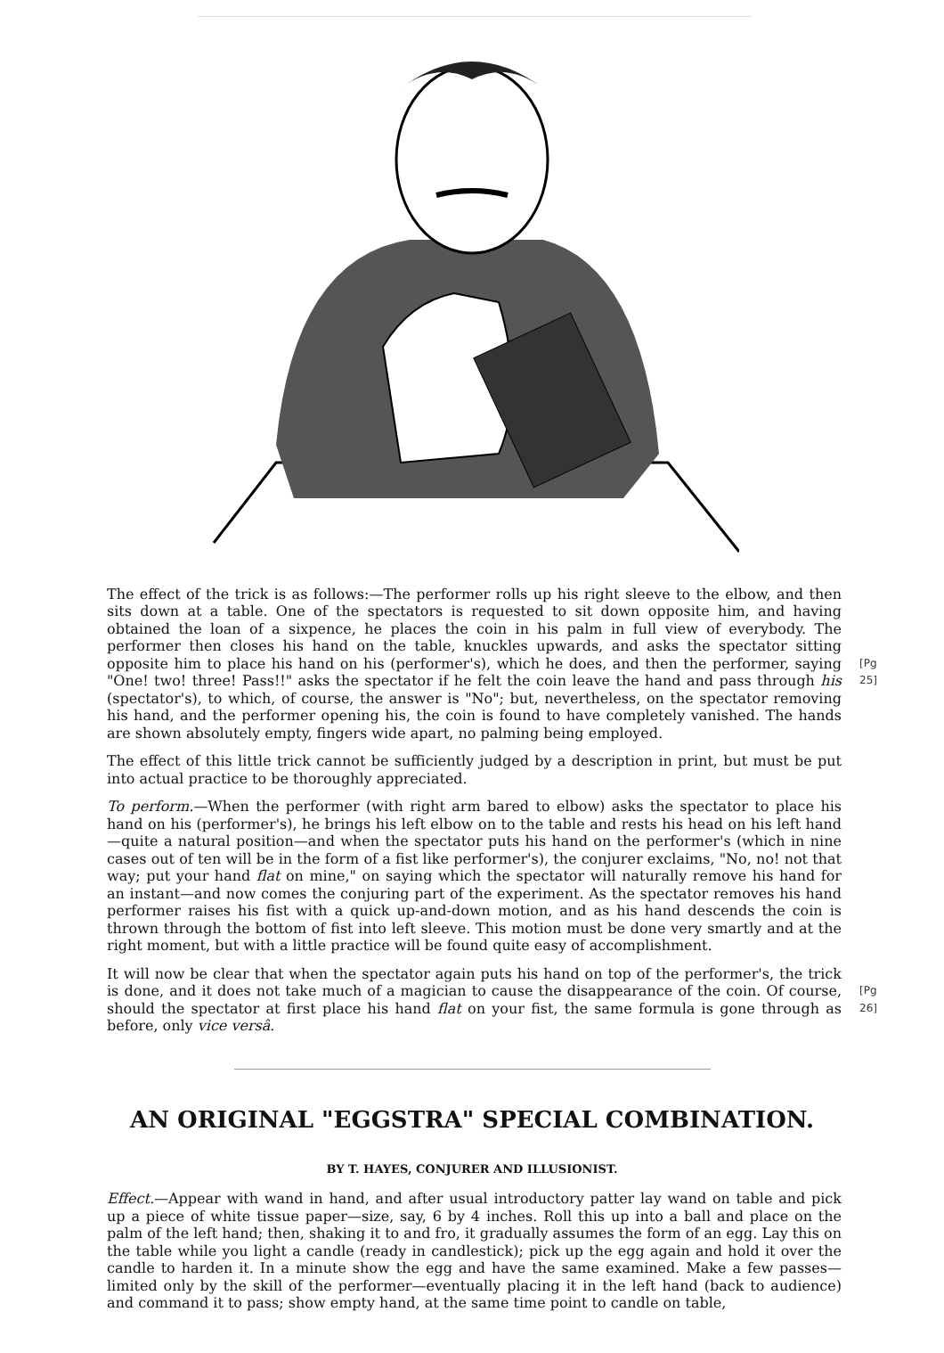The effect of the trick is as follows:—The performer rolls up his right sleeve to the elbow, and then sits down at a table. One of the spectators is requested to sit down opposite him, and having obtained the loan of a sixpence, he places the coin in his palm in full view of everybody. The performer then closes his hand on the table, knuckles upwards, and asks the spectator sitting opposite him to place his hand on his (performer's), which he does, and then the performer, [Pg 25] saying "One! two! three! Pass!!" asks the spectator if he felt the coin leave the hand and pass through his (spectator's), to which, of course, the answer is "No"; but, nevertheless, on the spectator removing his hand, and the performer opening his, the coin is found to have completely vanished. The hands are shown absolutely empty, fingers wide apart, no palming being employed.
The effect of this little trick cannot be sufficiently judged by a description in print, but must be put into actual practice to be thoroughly appreciated.
To perform.—When the performer (with right arm bared to elbow) asks the spectator to place his hand on his (performer's), he brings his left elbow on to the table and rests his head on his left hand—quite a natural position—and when the spectator puts his hand on the performer's (which in nine cases out of ten will be in the form of a fist like performer's), the conjurer exclaims, "No, no! not that way; put your hand flat on mine," on saying which the spectator will naturally remove his hand for an instant—and now comes the conjuring part of the experiment. As the spectator removes his hand performer raises his fist with a quick up-and-down motion, and as his hand descends the coin is thrown through the bottom of fist into left sleeve. This motion must be done very smartly and at the right moment, but with a little practice will be found quite easy of accomplishment.
It will now be clear that when the spectator again puts his hand on top of the performer's, the trick is done, and it does not take much of a magician to cause the disappearance of the coin. Of [Pg 26] course, should the spectator at first place his hand flat on your fist, the same formula is gone through as before, only vice versâ.
AN ORIGINAL "EGGSTRA" SPECIAL COMBINATION.
BY T. HAYES, CONJURER AND ILLUSIONIST.
Effect.—Appear with wand in hand, and after usual introductory patter lay wand on table and pick up a piece of white tissue paper—size, say, 6 by 4 inches. Roll this up into a ball and place on the palm of the left hand; then, shaking it to and fro, it gradually assumes the form of an egg. Lay this on the table while you light a candle (ready in candlestick); pick up the egg again and hold it over the candle to harden it. In a minute show the egg and have the same examined. Make a few passes—limited only by the skill of the performer—eventually placing it in the left hand (back to audience) and command it to pass; show empty hand, at the same time point to candle on table,